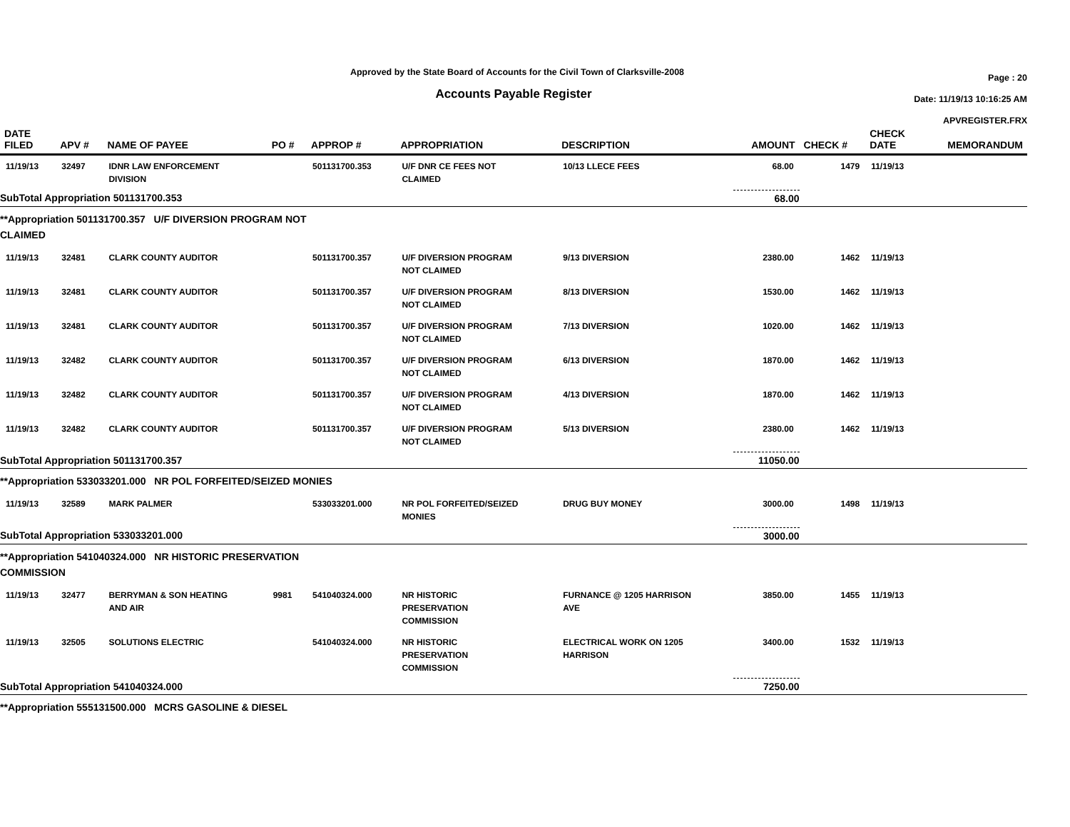Approved by the State Board of Accounts for the Civil Town of Clarksville-2008
Accounts Payable Register
Page : 20
Date: 11/19/13 10:16:25 AM
APVREGISTER.FRX
| DATE FILED | APV # | NAME OF PAYEE | PO # | APPROP # | APPROPRIATION | DESCRIPTION | AMOUNT | CHECK # | CHECK DATE | MEMORANDUM |
| --- | --- | --- | --- | --- | --- | --- | --- | --- | --- | --- |
| 11/19/13 | 32497 | IDNR LAW ENFORCEMENT DIVISION | | 501131700.353 | U/F DNR CE FEES NOT CLAIMED | 10/13 LLECE FEES | 68.00 | 1479 | 11/19/13 | |
| SubTotal Appropriation 501131700.353 | | | | | | | 68.00 | | | |
| **Appropriation 501131700.357 U/F DIVERSION PROGRAM NOT CLAIMED | | | | | | | | | | |
| 11/19/13 | 32481 | CLARK COUNTY AUDITOR | | 501131700.357 | U/F DIVERSION PROGRAM NOT CLAIMED | 9/13 DIVERSION | 2380.00 | 1462 | 11/19/13 | |
| 11/19/13 | 32481 | CLARK COUNTY AUDITOR | | 501131700.357 | U/F DIVERSION PROGRAM NOT CLAIMED | 8/13 DIVERSION | 1530.00 | 1462 | 11/19/13 | |
| 11/19/13 | 32481 | CLARK COUNTY AUDITOR | | 501131700.357 | U/F DIVERSION PROGRAM NOT CLAIMED | 7/13 DIVERSION | 1020.00 | 1462 | 11/19/13 | |
| 11/19/13 | 32482 | CLARK COUNTY AUDITOR | | 501131700.357 | U/F DIVERSION PROGRAM NOT CLAIMED | 6/13 DIVERSION | 1870.00 | 1462 | 11/19/13 | |
| 11/19/13 | 32482 | CLARK COUNTY AUDITOR | | 501131700.357 | U/F DIVERSION PROGRAM NOT CLAIMED | 4/13 DIVERSION | 1870.00 | 1462 | 11/19/13 | |
| 11/19/13 | 32482 | CLARK COUNTY AUDITOR | | 501131700.357 | U/F DIVERSION PROGRAM NOT CLAIMED | 5/13 DIVERSION | 2380.00 | 1462 | 11/19/13 | |
| SubTotal Appropriation 501131700.357 | | | | | | | 11050.00 | | | |
| **Appropriation 533033201.000 NR POL FORFEITED/SEIZED MONIES | | | | | | | | | | |
| 11/19/13 | 32589 | MARK PALMER | | 533033201.000 | NR POL FORFEITED/SEIZED MONIES | DRUG BUY MONEY | 3000.00 | 1498 | 11/19/13 | |
| SubTotal Appropriation 533033201.000 | | | | | | | 3000.00 | | | |
| **Appropriation 541040324.000 NR HISTORIC PRESERVATION COMMISSION | | | | | | | | | | |
| 11/19/13 | 32477 | BERRYMAN & SON HEATING AND AIR | 9981 | 541040324.000 | NR HISTORIC PRESERVATION COMMISSION | FURNANCE @ 1205 HARRISON AVE | 3850.00 | 1455 | 11/19/13 | |
| 11/19/13 | 32505 | SOLUTIONS ELECTRIC | | 541040324.000 | NR HISTORIC PRESERVATION COMMISSION | ELECTRICAL WORK ON 1205 HARRISON | 3400.00 | 1532 | 11/19/13 | |
| SubTotal Appropriation 541040324.000 | | | | | | | 7250.00 | | | |
| **Appropriation 555131500.000 MCRS GASOLINE & DIESEL | | | | | | | | | | |